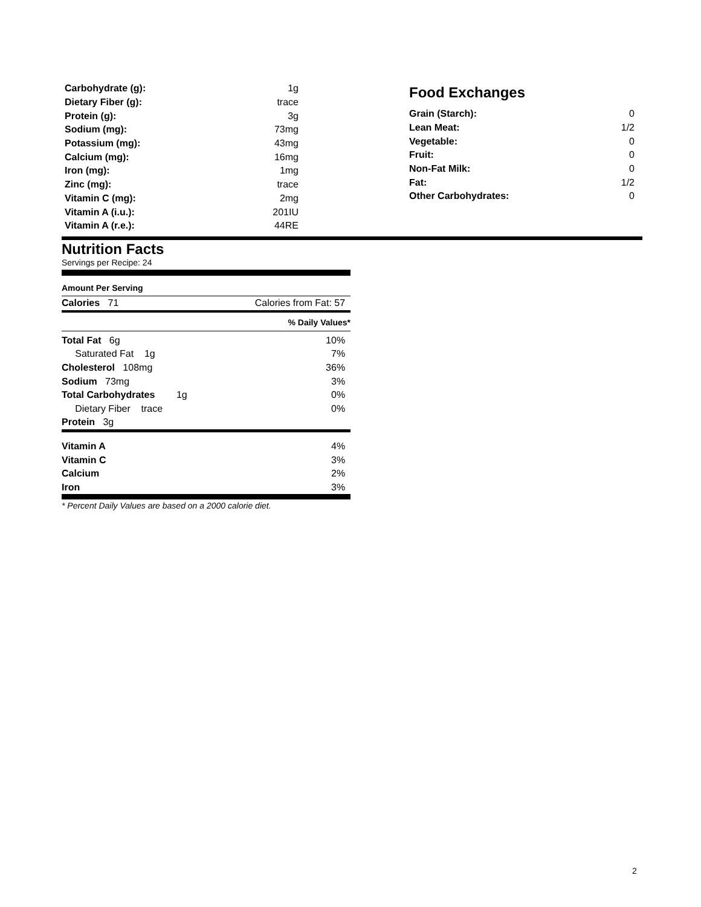| Carbohydrate (g): | 1g |
| Dietary Fiber (g): | trace |
| Protein (g): | 3g |
| Sodium (mg): | 73mg |
| Potassium (mg): | 43mg |
| Calcium (mg): | 16mg |
| Iron (mg): | 1mg |
| Zinc (mg): | trace |
| Vitamin C (mg): | 2mg |
| Vitamin A (i.u.): | 201IU |
| Vitamin A (r.e.): | 44RE |
Food Exchanges
| Grain (Starch): | 0 |
| Lean Meat: | 1/2 |
| Vegetable: | 0 |
| Fruit: | 0 |
| Non-Fat Milk: | 0 |
| Fat: | 1/2 |
| Other Carbohydrates: | 0 |
Nutrition Facts
Servings per Recipe: 24
Amount Per Serving
| Calories 71 | Calories from Fat: 57 |
% Daily Values*
| Total Fat 6g | 10% |
| Saturated Fat 1g | 7% |
| Cholesterol 108mg | 36% |
| Sodium 73mg | 3% |
| Total Carbohydrates 1g | 0% |
| Dietary Fiber trace | 0% |
| Protein 3g | |
| Vitamin A | 4% |
| Vitamin C | 3% |
| Calcium | 2% |
| Iron | 3% |
* Percent Daily Values are based on a 2000 calorie diet.
2